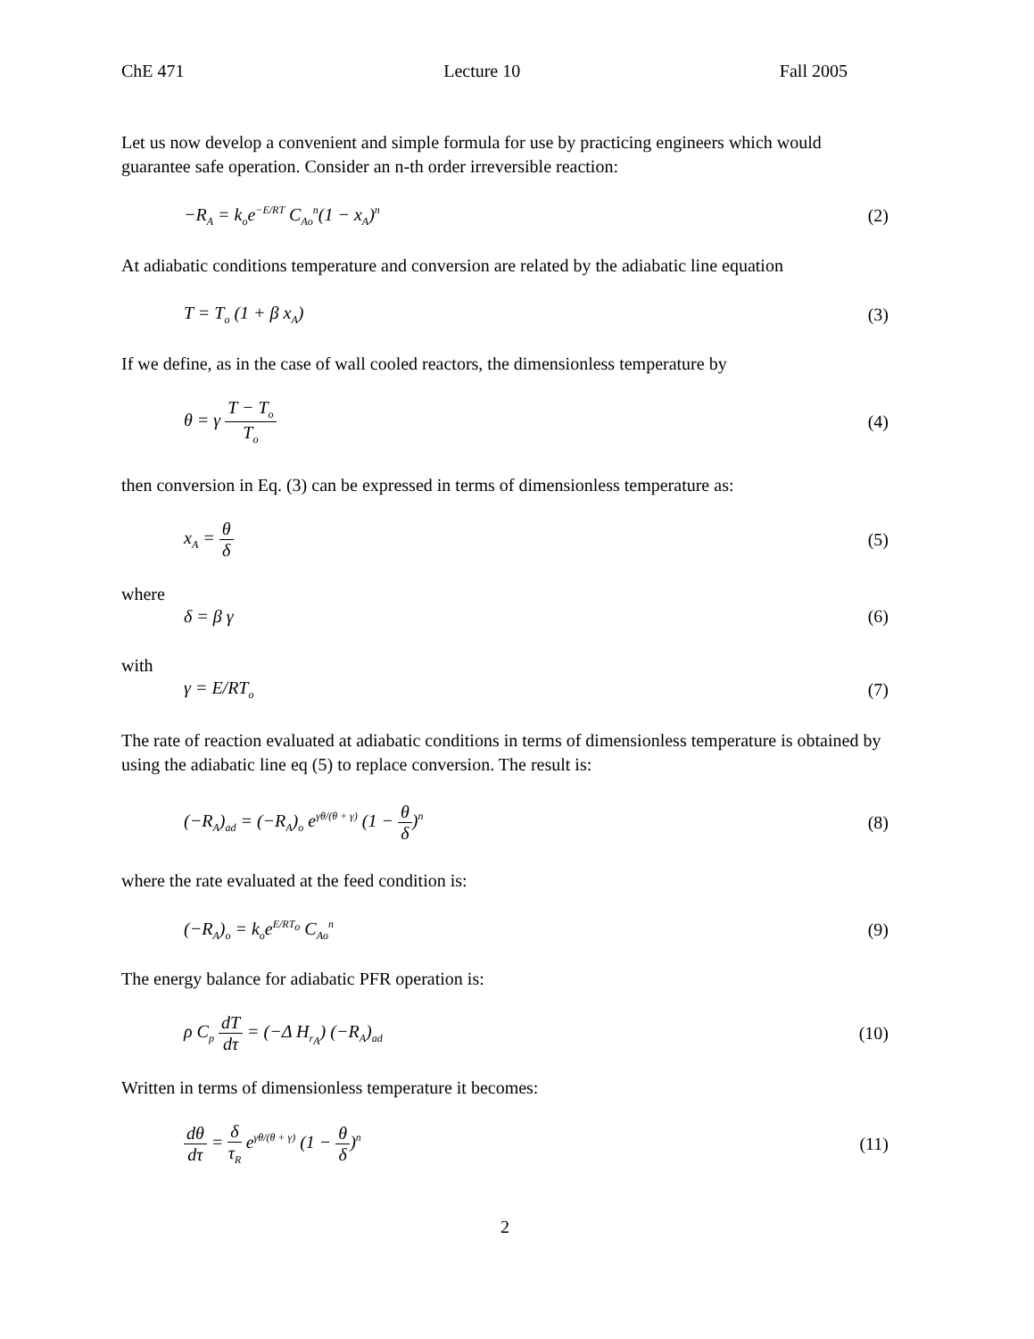ChE 471 Lecture 10 Fall 2005
Let us now develop a convenient and simple formula for use by practicing engineers which would guarantee safe operation. Consider an n-th order irreversible reaction:
−R<sub>A</sub> = k<sub>o</sub>e<sup>−E/RT</sup> C<sub>Ao</sub><sup>n</sup>(1 − x<sub>A</sub>)<sup>n</sup> (2)
At adiabatic conditions temperature and conversion are related by the adiabatic line equation
T = T<sub>o</sub> (1 + β x<sub>A</sub>) (3)
If we define, as in the case of wall cooled reactors, the dimensionless temperature by
θ = γ T − T<sub>o</sub> T<sub>o</sub> (4)
then conversion in Eq. (3) can be expressed in terms of dimensionless temperature as:
x<sub>A</sub> = θ δ (5)
where
δ = β γ (6)
with
γ = E/RT<sub>o</sub> (7)
The rate of reaction evaluated at adiabatic conditions in terms of dimensionless temperature is obtained by using the adiabatic line eq (5) to replace conversion. The result is:
(−R<sub>A</sub>)<sub>ad</sub> = (−R<sub>A</sub>)<sub>o</sub> e<sup>γθ/(θ + γ)</sup> (1 − θ δ)<sup>n</sup> (8)
where the rate evaluated at the feed condition is:
(−R<sub>A</sub>)<sub>o</sub> = k<sub>o</sub>e<sup>E/RT<sub>o</sub></sup> C<sub>Ao</sub><sup>n</sup> (9)
The energy balance for adiabatic PFR operation is:
ρ C<sub>p</sub> dT dτ = (−Δ H<sub>r<sub>A</sub></sub>) (−R<sub>A</sub>)<sub>ad</sub> (10)
Written in terms of dimensionless temperature it becomes:
dθ dτ = δ τ<sub>R</sub> e<sup>γθ/(θ + γ)</sup> (1 − θ δ)<sup>n</sup> (11)
2